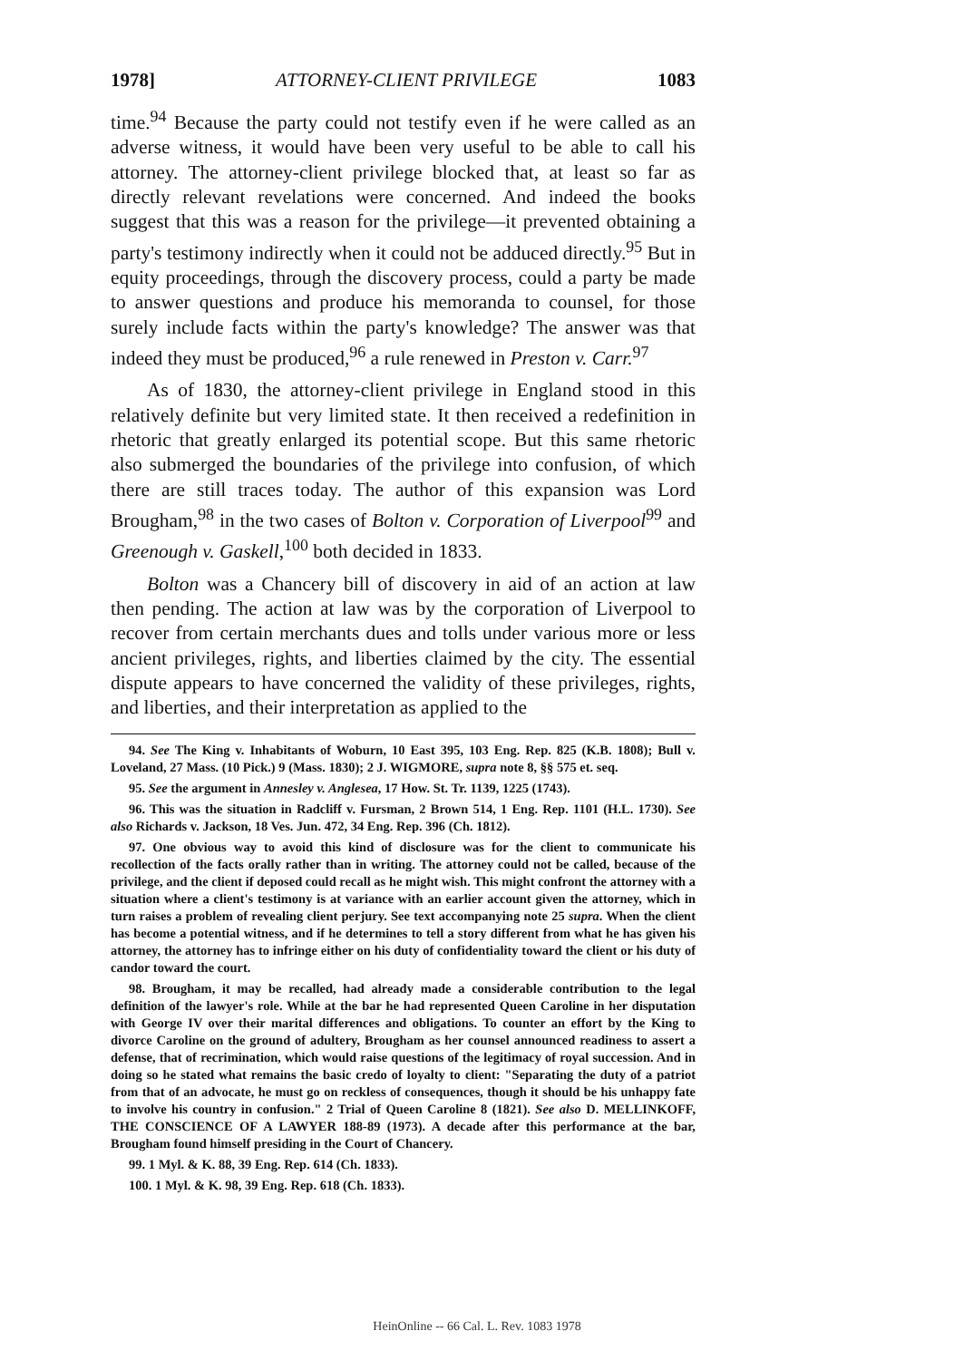1978] ATTORNEY-CLIENT PRIVILEGE 1083
time.<sup>94</sup> Because the party could not testify even if he were called as an adverse witness, it would have been very useful to be able to call his attorney. The attorney-client privilege blocked that, at least so far as directly relevant revelations were concerned. And indeed the books suggest that this was a reason for the privilege—it prevented obtaining a party's testimony indirectly when it could not be adduced directly.<sup>95</sup> But in equity proceedings, through the discovery process, could a party be made to answer questions and produce his memoranda to counsel, for those surely include facts within the party's knowledge? The answer was that indeed they must be produced,<sup>96</sup> a rule renewed in Preston v. Carr.<sup>97</sup>
As of 1830, the attorney-client privilege in England stood in this relatively definite but very limited state. It then received a redefinition in rhetoric that greatly enlarged its potential scope. But this same rhetoric also submerged the boundaries of the privilege into confusion, of which there are still traces today. The author of this expansion was Lord Brougham,<sup>98</sup> in the two cases of Bolton v. Corporation of Liverpool<sup>99</sup> and Greenough v. Gaskell,<sup>100</sup> both decided in 1833.
Bolton was a Chancery bill of discovery in aid of an action at law then pending. The action at law was by the corporation of Liverpool to recover from certain merchants dues and tolls under various more or less ancient privileges, rights, and liberties claimed by the city. The essential dispute appears to have concerned the validity of these privileges, rights, and liberties, and their interpretation as applied to the
94. See The King v. Inhabitants of Woburn, 10 East 395, 103 Eng. Rep. 825 (K.B. 1808); Bull v. Loveland, 27 Mass. (10 Pick.) 9 (Mass. 1830); 2 J. WIGMORE, supra note 8, §§ 575 et. seq.
95. See the argument in Annesley v. Anglesea, 17 How. St. Tr. 1139, 1225 (1743).
96. This was the situation in Radcliff v. Fursman, 2 Brown 514, 1 Eng. Rep. 1101 (H.L. 1730). See also Richards v. Jackson, 18 Ves. Jun. 472, 34 Eng. Rep. 396 (Ch. 1812).
97. One obvious way to avoid this kind of disclosure was for the client to communicate his recollection of the facts orally rather than in writing. The attorney could not be called, because of the privilege, and the client if deposed could recall as he might wish. This might confront the attorney with a situation where a client's testimony is at variance with an earlier account given the attorney, which in turn raises a problem of revealing client perjury. See text accompanying note 25 supra. When the client has become a potential witness, and if he determines to tell a story different from what he has given his attorney, the attorney has to infringe either on his duty of confidentiality toward the client or his duty of candor toward the court.
98. Brougham, it may be recalled, had already made a considerable contribution to the legal definition of the lawyer's role. While at the bar he had represented Queen Caroline in her disputation with George IV over their marital differences and obligations. To counter an effort by the King to divorce Caroline on the ground of adultery, Brougham as her counsel announced readiness to assert a defense, that of recrimination, which would raise questions of the legitimacy of royal succession. And in doing so he stated what remains the basic credo of loyalty to client: "Separating the duty of a patriot from that of an advocate, he must go on reckless of consequences, though it should be his unhappy fate to involve his country in confusion." 2 Trial of Queen Caroline 8 (1821). See also D. MELLINKOFF, THE CONSCIENCE OF A LAWYER 188-89 (1973). A decade after this performance at the bar, Brougham found himself presiding in the Court of Chancery.
99. 1 Myl. & K. 88, 39 Eng. Rep. 614 (Ch. 1833).
100. 1 Myl. & K. 98, 39 Eng. Rep. 618 (Ch. 1833).
HeinOnline -- 66 Cal. L. Rev. 1083 1978